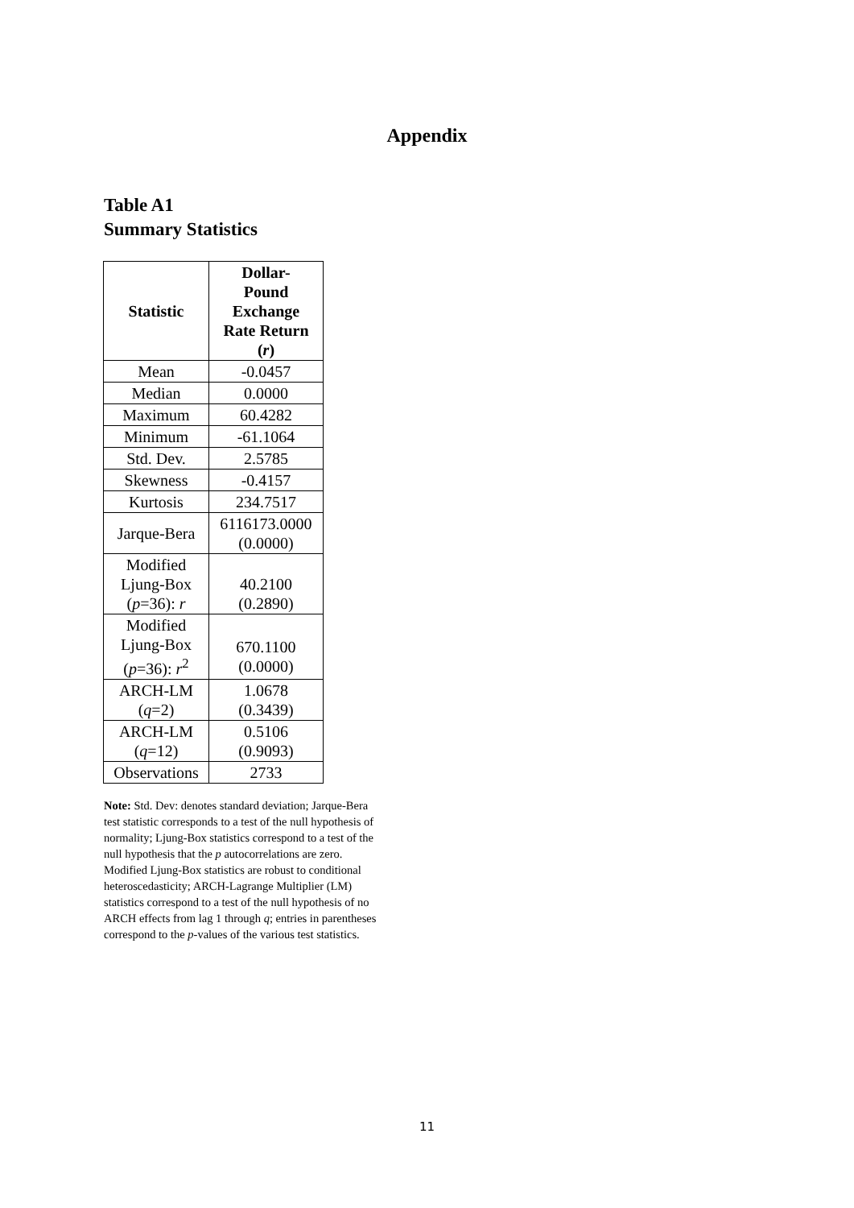Appendix
Table A1
Summary Statistics
| Statistic | Dollar- Pound Exchange Rate Return ( r ) |
| --- | --- |
| Mean | -0.0457 |
| Median | 0.0000 |
| Maximum | 60.4282 |
| Minimum | -61.1064 |
| Std. Dev. | 2.5785 |
| Skewness | -0.4157 |
| Kurtosis | 234.7517 |
| Jarque-Bera | 6116173.0000 (0.0000) |
| Modified Ljung-Box ( p =36): r | 40.2100 (0.2890) |
| Modified Ljung-Box ( p =36): r<sup>2</sup> | 670.1100 (0.0000) |
| ARCH-LM ( q =2) | 1.0678 (0.3439) |
| ARCH-LM ( q =12) | 0.5106 (0.9093) |
| Observations | 2733 |
Note: Std. Dev: denotes standard deviation; Jarque-Bera test statistic corresponds to a test of the null hypothesis of normality; Ljung-Box statistics correspond to a test of the null hypothesis that the p autocorrelations are zero. Modified Ljung-Box statistics are robust to conditional heteroscedasticity; ARCH-Lagrange Multiplier (LM) statistics correspond to a test of the null hypothesis of no ARCH effects from lag 1 through q; entries in parentheses correspond to the p-values of the various test statistics.
11